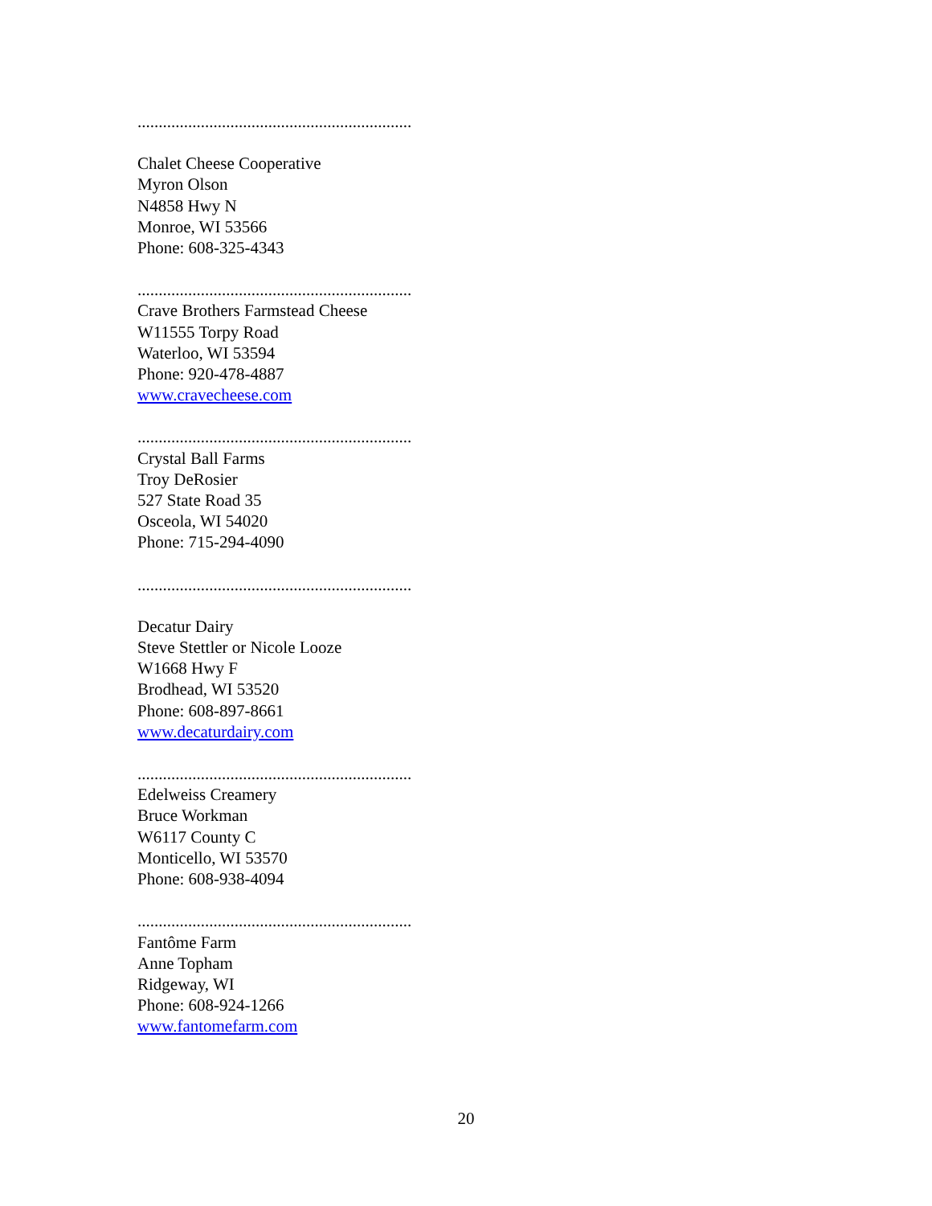.................................................................
Chalet Cheese Cooperative
Myron Olson
N4858 Hwy N
Monroe, WI 53566
Phone: 608-325-4343
.................................................................
Crave Brothers Farmstead Cheese
W11555 Torpy Road
Waterloo, WI 53594
Phone: 920-478-4887
www.cravecheese.com
.................................................................
Crystal Ball Farms
Troy DeRosier
527 State Road 35
Osceola, WI 54020
Phone: 715-294-4090
.................................................................
Decatur Dairy
Steve Stettler or Nicole Looze
W1668 Hwy F
Brodhead, WI 53520
Phone: 608-897-8661
www.decaturdairy.com
.................................................................
Edelweiss Creamery
Bruce Workman
W6117 County C
Monticello, WI 53570
Phone: 608-938-4094
.................................................................
Fantôme Farm
Anne Topham
Ridgeway, WI
Phone: 608-924-1266
www.fantomefarm.com
20